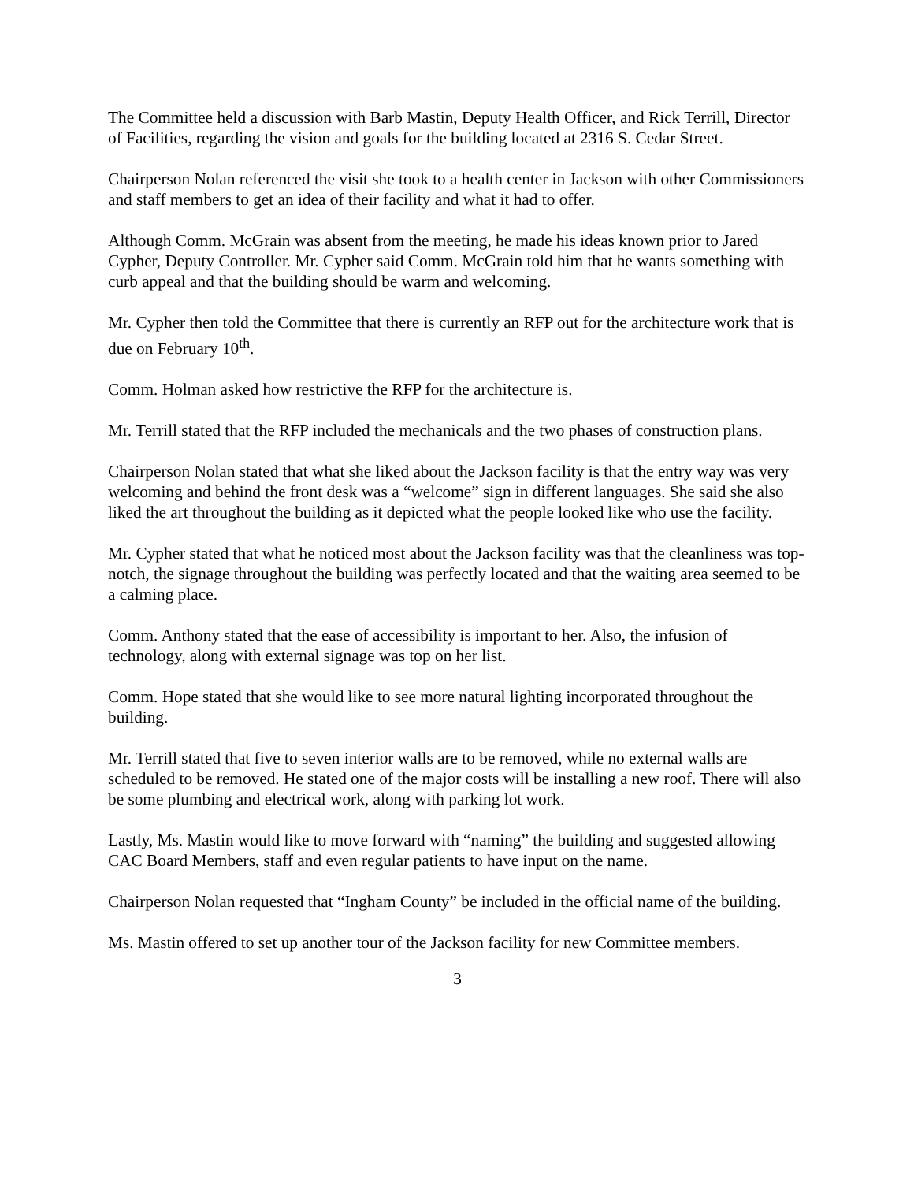The Committee held a discussion with Barb Mastin, Deputy Health Officer, and Rick Terrill, Director of Facilities, regarding the vision and goals for the building located at 2316 S. Cedar Street.
Chairperson Nolan referenced the visit she took to a health center in Jackson with other Commissioners and staff members to get an idea of their facility and what it had to offer.
Although Comm. McGrain was absent from the meeting, he made his ideas known prior to Jared Cypher, Deputy Controller. Mr. Cypher said Comm. McGrain told him that he wants something with curb appeal and that the building should be warm and welcoming.
Mr. Cypher then told the Committee that there is currently an RFP out for the architecture work that is due on February 10<sup>th</sup>.
Comm. Holman asked how restrictive the RFP for the architecture is.
Mr. Terrill stated that the RFP included the mechanicals and the two phases of construction plans.
Chairperson Nolan stated that what she liked about the Jackson facility is that the entry way was very welcoming and behind the front desk was a “welcome” sign in different languages. She said she also liked the art throughout the building as it depicted what the people looked like who use the facility.
Mr. Cypher stated that what he noticed most about the Jackson facility was that the cleanliness was top-notch, the signage throughout the building was perfectly located and that the waiting area seemed to be a calming place.
Comm. Anthony stated that the ease of accessibility is important to her. Also, the infusion of technology, along with external signage was top on her list.
Comm. Hope stated that she would like to see more natural lighting incorporated throughout the building.
Mr. Terrill stated that five to seven interior walls are to be removed, while no external walls are scheduled to be removed. He stated one of the major costs will be installing a new roof. There will also be some plumbing and electrical work, along with parking lot work.
Lastly, Ms. Mastin would like to move forward with “naming” the building and suggested allowing CAC Board Members, staff and even regular patients to have input on the name.
Chairperson Nolan requested that “Ingham County” be included in the official name of the building.
Ms. Mastin offered to set up another tour of the Jackson facility for new Committee members.
3